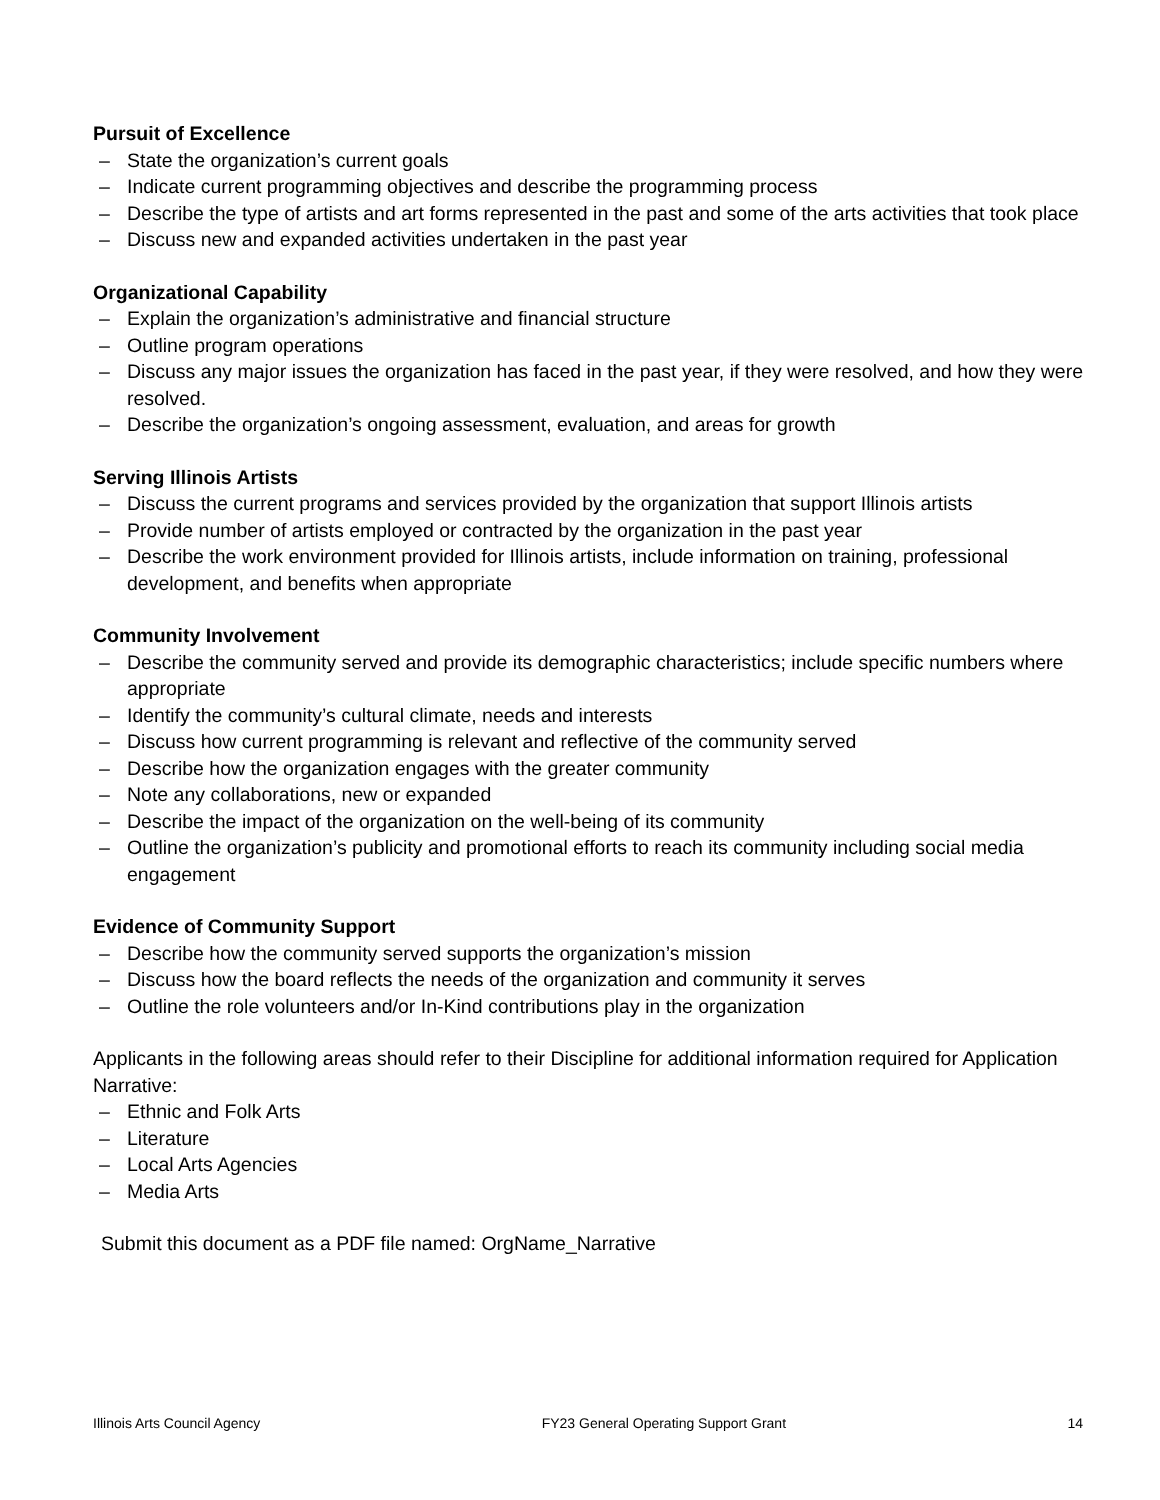Pursuit of Excellence
– State the organization’s current goals
– Indicate current programming objectives and describe the programming process
– Describe the type of artists and art forms represented in the past and some of the arts activities that took place
– Discuss new and expanded activities undertaken in the past year
Organizational Capability
– Explain the organization’s administrative and financial structure
– Outline program operations
– Discuss any major issues the organization has faced in the past year, if they were resolved, and how they were resolved.
– Describe the organization’s ongoing assessment, evaluation, and areas for growth
Serving Illinois Artists
– Discuss the current programs and services provided by the organization that support Illinois artists
– Provide number of artists employed or contracted by the organization in the past year
– Describe the work environment provided for Illinois artists, include information on training, professional development, and benefits when appropriate
Community Involvement
– Describe the community served and provide its demographic characteristics; include specific numbers where appropriate
– Identify the community’s cultural climate, needs and interests
– Discuss how current programming is relevant and reflective of the community served
– Describe how the organization engages with the greater community
– Note any collaborations, new or expanded
– Describe the impact of the organization on the well-being of its community
– Outline the organization’s publicity and promotional efforts to reach its community including social media engagement
Evidence of Community Support
– Describe how the community served supports the organization’s mission
– Discuss how the board reflects the needs of the organization and community it serves
– Outline the role volunteers and/or In-Kind contributions play in the organization
Applicants in the following areas should refer to their Discipline for additional information required for Application Narrative:
– Ethnic and Folk Arts
– Literature
– Local Arts Agencies
– Media Arts
Submit this document as a PDF file named: OrgName_Narrative
Illinois Arts Council Agency FY23 General Operating Support Grant 14